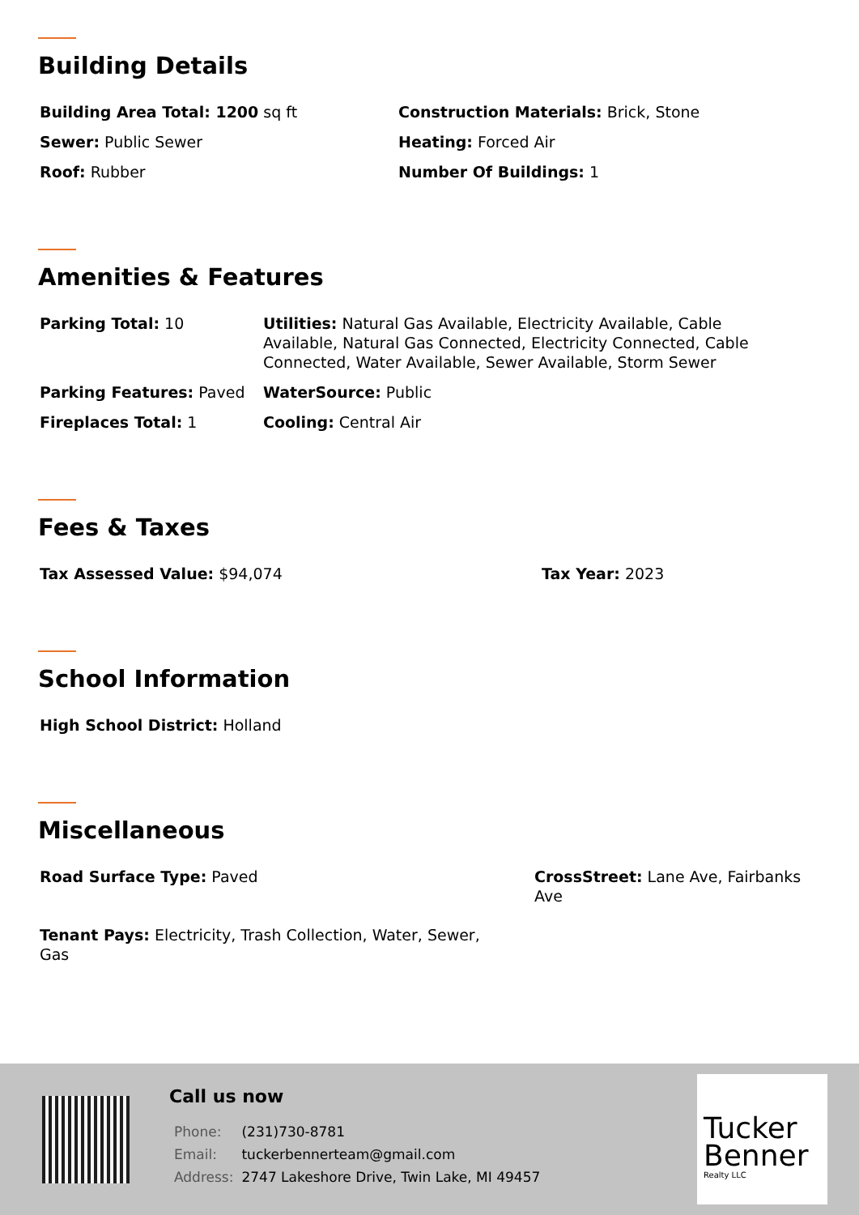Building Details
Building Area Total: 1200 sq ft Construction Materials: Brick, Stone
Sewer: Public Sewer Heating: Forced Air
Roof: Rubber Number Of Buildings: 1
Amenities & Features
Parking Total: 10 Utilities: Natural Gas Available, Electricity Available, Cable Available, Natural Gas Connected, Electricity Connected, Cable Connected, Water Available, Sewer Available, Storm Sewer
Parking Features: Paved WaterSource: Public
Fireplaces Total: 1 Cooling: Central Air
Fees & Taxes
Tax Assessed Value: $94,074 Tax Year: 2023
School Information
High School District: Holland
Miscellaneous
Road Surface Type: Paved CrossStreet: Lane Ave, Fairbanks Ave
Tenant Pays: Electricity, Trash Collection, Water, Sewer, Gas
Call us now
| Phone: | (231)730-8781 |
| Email: | tuckerbennerteam@gmail.com |
| Address: | 2747 Lakeshore Drive, Twin Lake, MI 49457 |
Tucker
Benner
Realty LLC